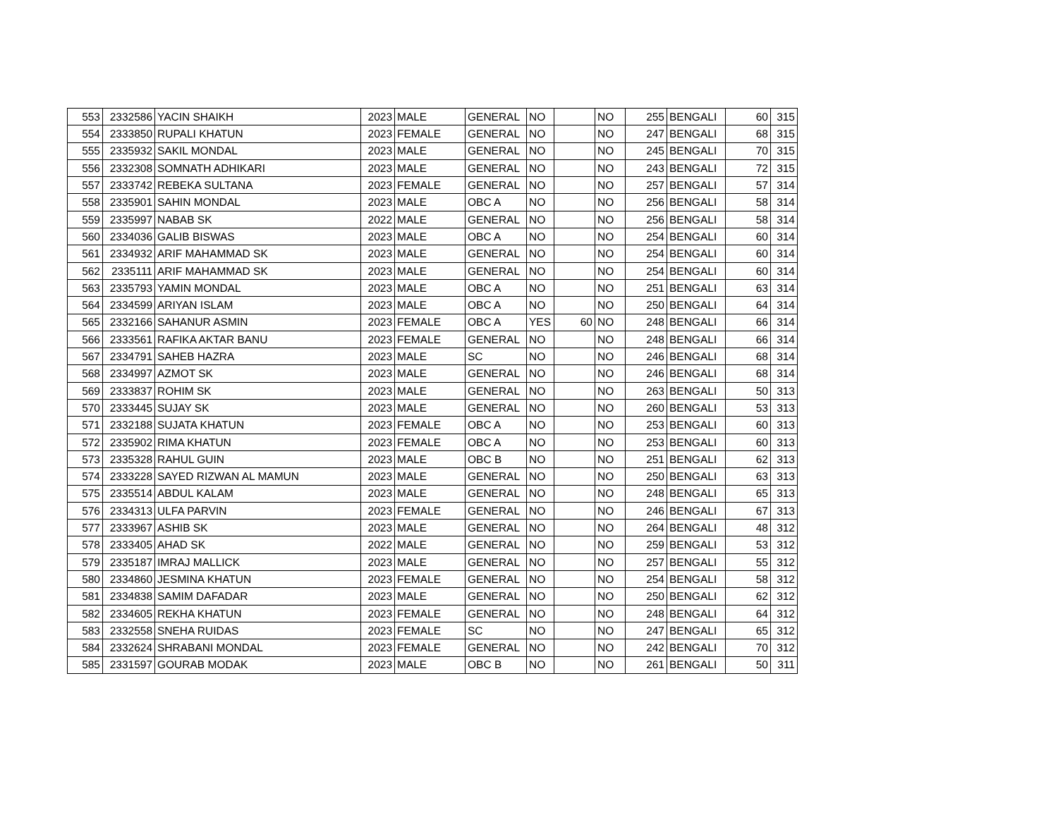| 553 | 2332586 | YACIN SHAIKH | 2023 | MALE | GENERAL | NO | | NO | 255 | BENGALI | 60 | 315 |
| 554 | 2333850 | RUPALI KHATUN | 2023 | FEMALE | GENERAL | NO | | NO | 247 | BENGALI | 68 | 315 |
| 555 | 2335932 | SAKIL MONDAL | 2023 | MALE | GENERAL | NO | | NO | 245 | BENGALI | 70 | 315 |
| 556 | 2332308 | SOMNATH ADHIKARI | 2023 | MALE | GENERAL | NO | | NO | 243 | BENGALI | 72 | 315 |
| 557 | 2333742 | REBEKA SULTANA | 2023 | FEMALE | GENERAL | NO | | NO | 257 | BENGALI | 57 | 314 |
| 558 | 2335901 | SAHIN MONDAL | 2023 | MALE | OBC A | NO | | NO | 256 | BENGALI | 58 | 314 |
| 559 | 2335997 | NABAB SK | 2022 | MALE | GENERAL | NO | | NO | 256 | BENGALI | 58 | 314 |
| 560 | 2334036 | GALIB BISWAS | 2023 | MALE | OBC A | NO | | NO | 254 | BENGALI | 60 | 314 |
| 561 | 2334932 | ARIF MAHAMMAD SK | 2023 | MALE | GENERAL | NO | | NO | 254 | BENGALI | 60 | 314 |
| 562 | 2335111 | ARIF MAHAMMAD SK | 2023 | MALE | GENERAL | NO | | NO | 254 | BENGALI | 60 | 314 |
| 563 | 2335793 | YAMIN MONDAL | 2023 | MALE | OBC A | NO | | NO | 251 | BENGALI | 63 | 314 |
| 564 | 2334599 | ARIYAN ISLAM | 2023 | MALE | OBC A | NO | | NO | 250 | BENGALI | 64 | 314 |
| 565 | 2332166 | SAHANUR ASMIN | 2023 | FEMALE | OBC A | YES | 60 | NO | 248 | BENGALI | 66 | 314 |
| 566 | 2333561 | RAFIKA AKTAR BANU | 2023 | FEMALE | GENERAL | NO | | NO | 248 | BENGALI | 66 | 314 |
| 567 | 2334791 | SAHEB HAZRA | 2023 | MALE | SC | NO | | NO | 246 | BENGALI | 68 | 314 |
| 568 | 2334997 | AZMOT SK | 2023 | MALE | GENERAL | NO | | NO | 246 | BENGALI | 68 | 314 |
| 569 | 2333837 | ROHIM SK | 2023 | MALE | GENERAL | NO | | NO | 263 | BENGALI | 50 | 313 |
| 570 | 2333445 | SUJAY SK | 2023 | MALE | GENERAL | NO | | NO | 260 | BENGALI | 53 | 313 |
| 571 | 2332188 | SUJATA KHATUN | 2023 | FEMALE | OBC A | NO | | NO | 253 | BENGALI | 60 | 313 |
| 572 | 2335902 | RIMA KHATUN | 2023 | FEMALE | OBC A | NO | | NO | 253 | BENGALI | 60 | 313 |
| 573 | 2335328 | RAHUL GUIN | 2023 | MALE | OBC B | NO | | NO | 251 | BENGALI | 62 | 313 |
| 574 | 2333228 | SAYED RIZWAN AL MAMUN | 2023 | MALE | GENERAL | NO | | NO | 250 | BENGALI | 63 | 313 |
| 575 | 2335514 | ABDUL KALAM | 2023 | MALE | GENERAL | NO | | NO | 248 | BENGALI | 65 | 313 |
| 576 | 2334313 | ULFA PARVIN | 2023 | FEMALE | GENERAL | NO | | NO | 246 | BENGALI | 67 | 313 |
| 577 | 2333967 | ASHIB SK | 2023 | MALE | GENERAL | NO | | NO | 264 | BENGALI | 48 | 312 |
| 578 | 2333405 | AHAD SK | 2022 | MALE | GENERAL | NO | | NO | 259 | BENGALI | 53 | 312 |
| 579 | 2335187 | IMRAJ MALLICK | 2023 | MALE | GENERAL | NO | | NO | 257 | BENGALI | 55 | 312 |
| 580 | 2334860 | JESMINA KHATUN | 2023 | FEMALE | GENERAL | NO | | NO | 254 | BENGALI | 58 | 312 |
| 581 | 2334838 | SAMIM DAFADAR | 2023 | MALE | GENERAL | NO | | NO | 250 | BENGALI | 62 | 312 |
| 582 | 2334605 | REKHA KHATUN | 2023 | FEMALE | GENERAL | NO | | NO | 248 | BENGALI | 64 | 312 |
| 583 | 2332558 | SNEHA RUIDAS | 2023 | FEMALE | SC | NO | | NO | 247 | BENGALI | 65 | 312 |
| 584 | 2332624 | SHRABANI MONDAL | 2023 | FEMALE | GENERAL | NO | | NO | 242 | BENGALI | 70 | 312 |
| 585 | 2331597 | GOURAB MODAK | 2023 | MALE | OBC B | NO | | NO | 261 | BENGALI | 50 | 311 |